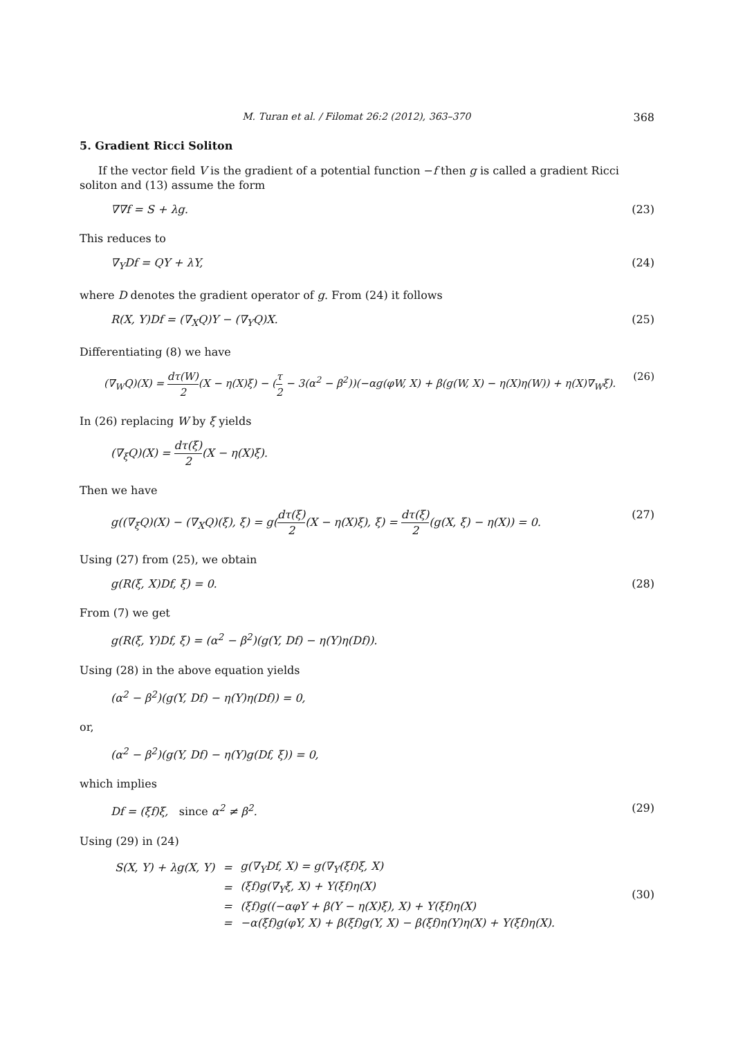M. Turan et al. / Filomat 26:2 (2012), 363–370 368
5. Gradient Ricci Soliton
If the vector field V is the gradient of a potential function −f then g is called a gradient Ricci soliton and (13) assume the form
∇∇f = S + λg. (23)
This reduces to
∇<sub>Y</sub>Df = QY + λY, (24)
where D denotes the gradient operator of g. From (24) it follows
R(X, Y)Df = (∇<sub>X</sub>Q)Y − (∇<sub>Y</sub>Q)X. (25)
Differentiating (8) we have
(∇<sub>W</sub>Q)(X) = dτ(W) 2(X − η(X)ξ) − (τ 2 − 3(α<sup>2</sup> − β<sup>2</sup>))(−αg(φW, X) + β(g(W, X) − η(X)η(W)) + η(X)∇<sub>W</sub>ξ). (26)
In (26) replacing W by ξ yields
(∇<sub>ξ</sub>Q)(X) = dτ(ξ) 2(X − η(X)ξ).
Then we have
g((∇<sub>ξ</sub>Q)(X) − (∇<sub>X</sub>Q)(ξ), ξ) = g(dτ(ξ) 2(X − η(X)ξ), ξ) = dτ(ξ) 2(g(X, ξ) − η(X)) = 0. (27)
Using (27) from (25), we obtain
g(R(ξ, X)Df, ξ) = 0. (28)
From (7) we get
g(R(ξ, Y)Df, ξ) = (α<sup>2</sup> − β<sup>2</sup>)(g(Y, Df) − η(Y)η(Df)).
Using (28) in the above equation yields
(α<sup>2</sup> − β<sup>2</sup>)(g(Y, Df) − η(Y)η(Df)) = 0,
or,
(α<sup>2</sup> − β<sup>2</sup>)(g(Y, Df) − η(Y)g(Df, ξ)) = 0,
which implies
Df = (ξf)ξ, since α<sup>2</sup> ≠ β<sup>2</sup>. (29)
Using (29) in (24)
| S(X, Y) + λg(X, Y) | = | g(∇<sub>Y</sub>Df, X) = g(∇<sub>Y</sub>(ξf)ξ, X) |
| | = | (ξf)g(∇<sub>Y</sub>ξ, X) + Y(ξf)η(X) |
| | = | (ξf)g((−αφY + β(Y − η(X)ξ), X) + Y(ξf)η(X) |
| | = | −α(ξf)g(φY, X) + β(ξf)g(Y, X) − β(ξf)η(Y)η(X) + Y(ξf)η(X). |
(30)